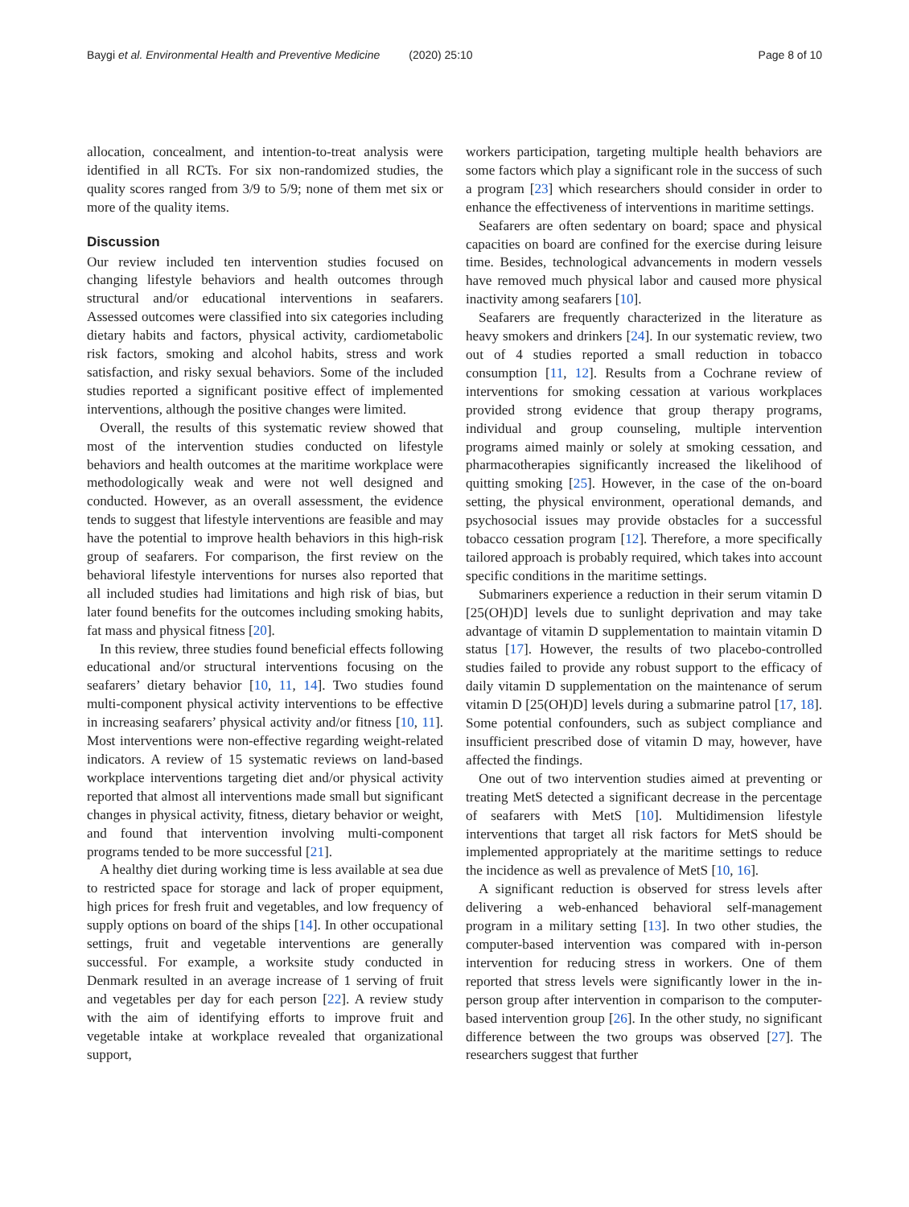Baygi et al. Environmental Health and Preventive Medicine (2020) 25:10 Page 8 of 10
allocation, concealment, and intention-to-treat analysis were identified in all RCTs. For six non-randomized studies, the quality scores ranged from 3/9 to 5/9; none of them met six or more of the quality items.
Discussion
Our review included ten intervention studies focused on changing lifestyle behaviors and health outcomes through structural and/or educational interventions in seafarers. Assessed outcomes were classified into six categories including dietary habits and factors, physical activity, cardiometabolic risk factors, smoking and alcohol habits, stress and work satisfaction, and risky sexual behaviors. Some of the included studies reported a significant positive effect of implemented interventions, although the positive changes were limited.
Overall, the results of this systematic review showed that most of the intervention studies conducted on lifestyle behaviors and health outcomes at the maritime workplace were methodologically weak and were not well designed and conducted. However, as an overall assessment, the evidence tends to suggest that lifestyle interventions are feasible and may have the potential to improve health behaviors in this high-risk group of seafarers. For comparison, the first review on the behavioral lifestyle interventions for nurses also reported that all included studies had limitations and high risk of bias, but later found benefits for the outcomes including smoking habits, fat mass and physical fitness [20].
In this review, three studies found beneficial effects following educational and/or structural interventions focusing on the seafarers’ dietary behavior [10, 11, 14]. Two studies found multi-component physical activity interventions to be effective in increasing seafarers’ physical activity and/or fitness [10, 11]. Most interventions were non-effective regarding weight-related indicators. A review of 15 systematic reviews on land-based workplace interventions targeting diet and/or physical activity reported that almost all interventions made small but significant changes in physical activity, fitness, dietary behavior or weight, and found that intervention involving multi-component programs tended to be more successful [21].
A healthy diet during working time is less available at sea due to restricted space for storage and lack of proper equipment, high prices for fresh fruit and vegetables, and low frequency of supply options on board of the ships [14]. In other occupational settings, fruit and vegetable interventions are generally successful. For example, a worksite study conducted in Denmark resulted in an average increase of 1 serving of fruit and vegetables per day for each person [22]. A review study with the aim of identifying efforts to improve fruit and vegetable intake at workplace revealed that organizational support,
workers participation, targeting multiple health behaviors are some factors which play a significant role in the success of such a program [23] which researchers should consider in order to enhance the effectiveness of interventions in maritime settings.
Seafarers are often sedentary on board; space and physical capacities on board are confined for the exercise during leisure time. Besides, technological advancements in modern vessels have removed much physical labor and caused more physical inactivity among seafarers [10].
Seafarers are frequently characterized in the literature as heavy smokers and drinkers [24]. In our systematic review, two out of 4 studies reported a small reduction in tobacco consumption [11, 12]. Results from a Cochrane review of interventions for smoking cessation at various workplaces provided strong evidence that group therapy programs, individual and group counseling, multiple intervention programs aimed mainly or solely at smoking cessation, and pharmacotherapies significantly increased the likelihood of quitting smoking [25]. However, in the case of the on-board setting, the physical environment, operational demands, and psychosocial issues may provide obstacles for a successful tobacco cessation program [12]. Therefore, a more specifically tailored approach is probably required, which takes into account specific conditions in the maritime settings.
Submariners experience a reduction in their serum vitamin D [25(OH)D] levels due to sunlight deprivation and may take advantage of vitamin D supplementation to maintain vitamin D status [17]. However, the results of two placebo-controlled studies failed to provide any robust support to the efficacy of daily vitamin D supplementation on the maintenance of serum vitamin D [25(OH)D] levels during a submarine patrol [17, 18]. Some potential confounders, such as subject compliance and insufficient prescribed dose of vitamin D may, however, have affected the findings.
One out of two intervention studies aimed at preventing or treating MetS detected a significant decrease in the percentage of seafarers with MetS [10]. Multidimension lifestyle interventions that target all risk factors for MetS should be implemented appropriately at the maritime settings to reduce the incidence as well as prevalence of MetS [10, 16].
A significant reduction is observed for stress levels after delivering a web-enhanced behavioral self-management program in a military setting [13]. In two other studies, the computer-based intervention was compared with in-person intervention for reducing stress in workers. One of them reported that stress levels were significantly lower in the in-person group after intervention in comparison to the computer-based intervention group [26]. In the other study, no significant difference between the two groups was observed [27]. The researchers suggest that further